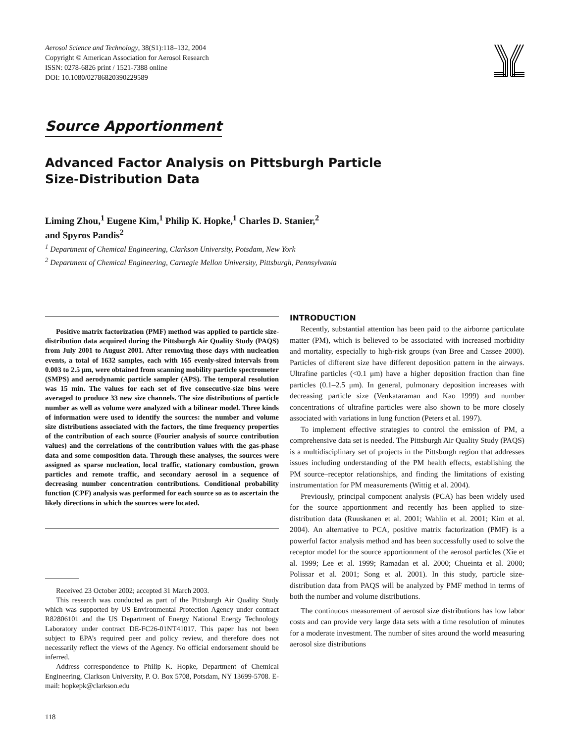Aerosol Science and Technology, 38(S1):118–132, 2004
Copyright © American Association for Aerosol Research
ISSN: 0278-6826 print / 1521-7388 online
DOI: 10.1080/02786820390229589
Source Apportionment
Advanced Factor Analysis on Pittsburgh Particle
Size-Distribution Data
Liming Zhou,<sup>1</sup> Eugene Kim,<sup>1</sup> Philip K. Hopke,<sup>1</sup> Charles D. Stanier,<sup>2</sup>
and Spyros Pandis<sup>2</sup>
<sup>1</sup> Department of Chemical Engineering, Clarkson University, Potsdam, New York
<sup>2</sup> Department of Chemical Engineering, Carnegie Mellon University, Pittsburgh, Pennsylvania
Positive matrix factorization (PMF) method was applied to particle size-distribution data acquired during the Pittsburgh Air Quality Study (PAQS) from July 2001 to August 2001. After removing those days with nucleation events, a total of 1632 samples, each with 165 evenly-sized intervals from 0.003 to 2.5 μm, were obtained from scanning mobility particle spectrometer (SMPS) and aerodynamic particle sampler (APS). The temporal resolution was 15 min. The values for each set of five consecutive-size bins were averaged to produce 33 new size channels. The size distributions of particle number as well as volume were analyzed with a bilinear model. Three kinds of information were used to identify the sources: the number and volume size distributions associated with the factors, the time frequency properties of the contribution of each source (Fourier analysis of source contribution values) and the correlations of the contribution values with the gas-phase data and some composition data. Through these analyses, the sources were assigned as sparse nucleation, local traffic, stationary combustion, grown particles and remote traffic, and secondary aerosol in a sequence of decreasing number concentration contributions. Conditional probability function (CPF) analysis was performed for each source so as to ascertain the likely directions in which the sources were located.
Received 23 October 2002; accepted 31 March 2003.
This research was conducted as part of the Pittsburgh Air Quality Study which was supported by US Environmental Protection Agency under contract R82806101 and the US Department of Energy National Energy Technology Laboratory under contract DE-FC26-01NT41017. This paper has not been subject to EPA’s required peer and policy review, and therefore does not necessarily reflect the views of the Agency. No official endorsement should be inferred.
Address correspondence to Philip K. Hopke, Department of Chemical Engineering, Clarkson University, P. O. Box 5708, Potsdam, NY 13699-5708. E-mail: hopkepk@clarkson.edu
118
INTRODUCTION
Recently, substantial attention has been paid to the airborne particulate matter (PM), which is believed to be associated with increased morbidity and mortality, especially to high-risk groups (van Bree and Cassee 2000). Particles of different size have different deposition pattern in the airways. Ultrafine particles (<0.1 μm) have a higher deposition fraction than fine particles (0.1–2.5 μm). In general, pulmonary deposition increases with decreasing particle size (Venkataraman and Kao 1999) and number concentrations of ultrafine particles were also shown to be more closely associated with variations in lung function (Peters et al. 1997).
To implement effective strategies to control the emission of PM, a comprehensive data set is needed. The Pittsburgh Air Quality Study (PAQS) is a multidisciplinary set of projects in the Pittsburgh region that addresses issues including understanding of the PM health effects, establishing the PM source–receptor relationships, and finding the limitations of existing instrumentation for PM measurements (Wittig et al. 2004).
Previously, principal component analysis (PCA) has been widely used for the source apportionment and recently has been applied to size-distribution data (Ruuskanen et al. 2001; Wahlin et al. 2001; Kim et al. 2004). An alternative to PCA, positive matrix factorization (PMF) is a powerful factor analysis method and has been successfully used to solve the receptor model for the source apportionment of the aerosol particles (Xie et al. 1999; Lee et al. 1999; Ramadan et al. 2000; Chueinta et al. 2000; Polissar et al. 2001; Song et al. 2001). In this study, particle size-distribution data from PAQS will be analyzed by PMF method in terms of both the number and volume distributions.
The continuous measurement of aerosol size distributions has low labor costs and can provide very large data sets with a time resolution of minutes for a moderate investment. The number of sites around the world measuring aerosol size distributions